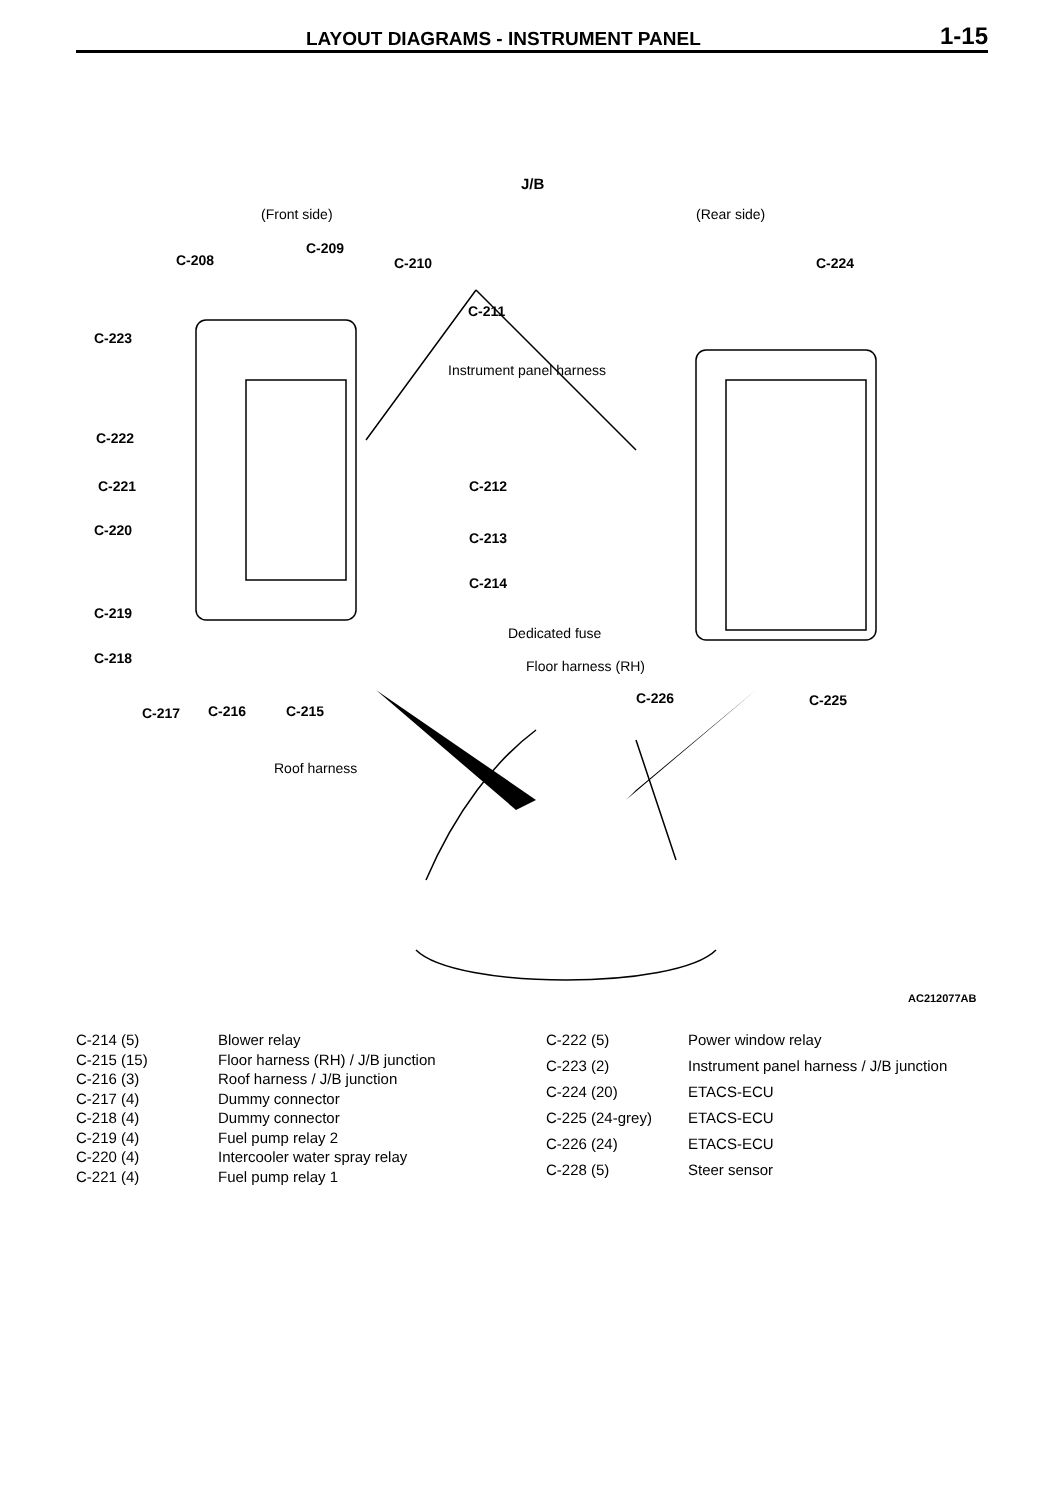LAYOUT DIAGRAMS - INSTRUMENT PANEL 1-15
J/B
(Front side) (Rear side)
C-208
C-209
C-210
C-211
C-224
C-223
Instrument panel harness
C-222
C-221 C-212
C-220 C-213
C-214
C-219
Dedicated fuse
C-218 Floor harness (RH)
C-226 C-225
C-217 C-216 C-215
Roof harness
AC212077AB
| C-214 (5) | Blower relay |
| C-215 (15) | Floor harness (RH) / J/B junction |
| C-216 (3) | Roof harness / J/B junction |
| C-217 (4) | Dummy connector |
| C-218 (4) | Dummy connector |
| C-219 (4) | Fuel pump relay 2 |
| C-220 (4) | Intercooler water spray relay |
| C-221 (4) | Fuel pump relay 1 |
| C-222 (5) | Power window relay |
| C-223 (2) | Instrument panel harness / J/B junction |
| C-224 (20) | ETACS-ECU |
| C-225 (24-grey) | ETACS-ECU |
| C-226 (24) | ETACS-ECU |
| C-228 (5) | Steer sensor |